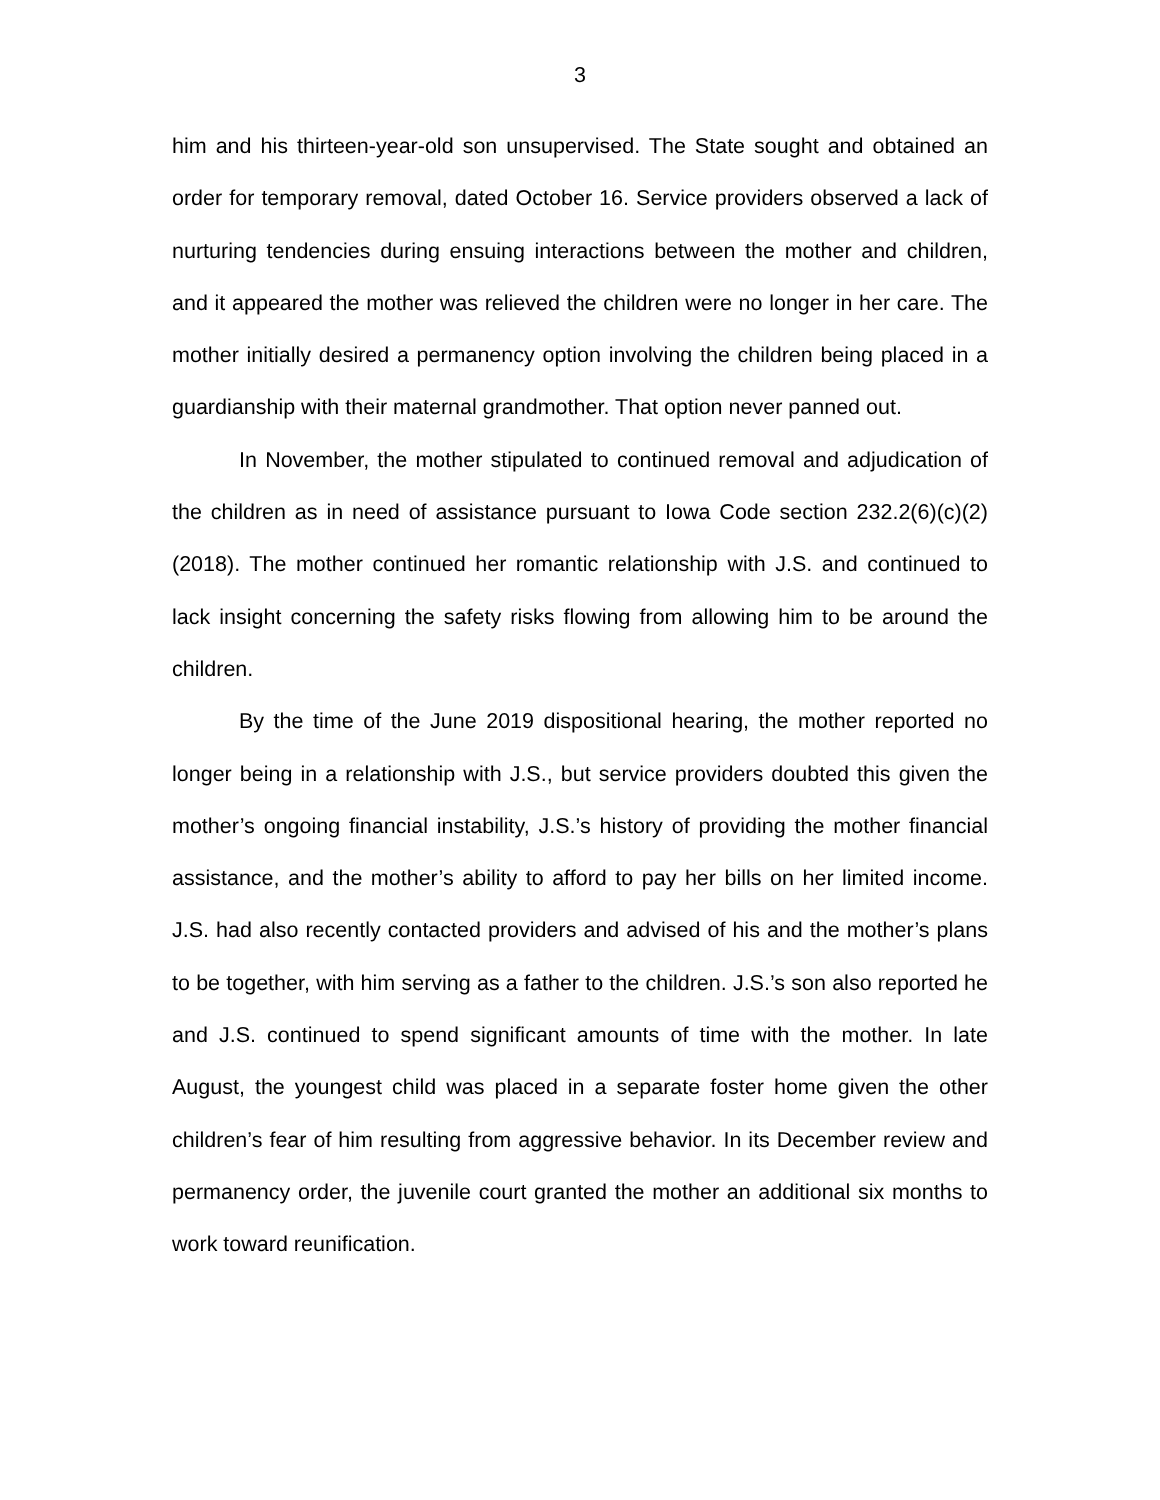3
him and his thirteen-year-old son unsupervised. The State sought and obtained an order for temporary removal, dated October 16. Service providers observed a lack of nurturing tendencies during ensuing interactions between the mother and children, and it appeared the mother was relieved the children were no longer in her care. The mother initially desired a permanency option involving the children being placed in a guardianship with their maternal grandmother. That option never panned out.
In November, the mother stipulated to continued removal and adjudication of the children as in need of assistance pursuant to Iowa Code section 232.2(6)(c)(2) (2018). The mother continued her romantic relationship with J.S. and continued to lack insight concerning the safety risks flowing from allowing him to be around the children.
By the time of the June 2019 dispositional hearing, the mother reported no longer being in a relationship with J.S., but service providers doubted this given the mother’s ongoing financial instability, J.S.’s history of providing the mother financial assistance, and the mother’s ability to afford to pay her bills on her limited income. J.S. had also recently contacted providers and advised of his and the mother’s plans to be together, with him serving as a father to the children. J.S.’s son also reported he and J.S. continued to spend significant amounts of time with the mother. In late August, the youngest child was placed in a separate foster home given the other children’s fear of him resulting from aggressive behavior. In its December review and permanency order, the juvenile court granted the mother an additional six months to work toward reunification.